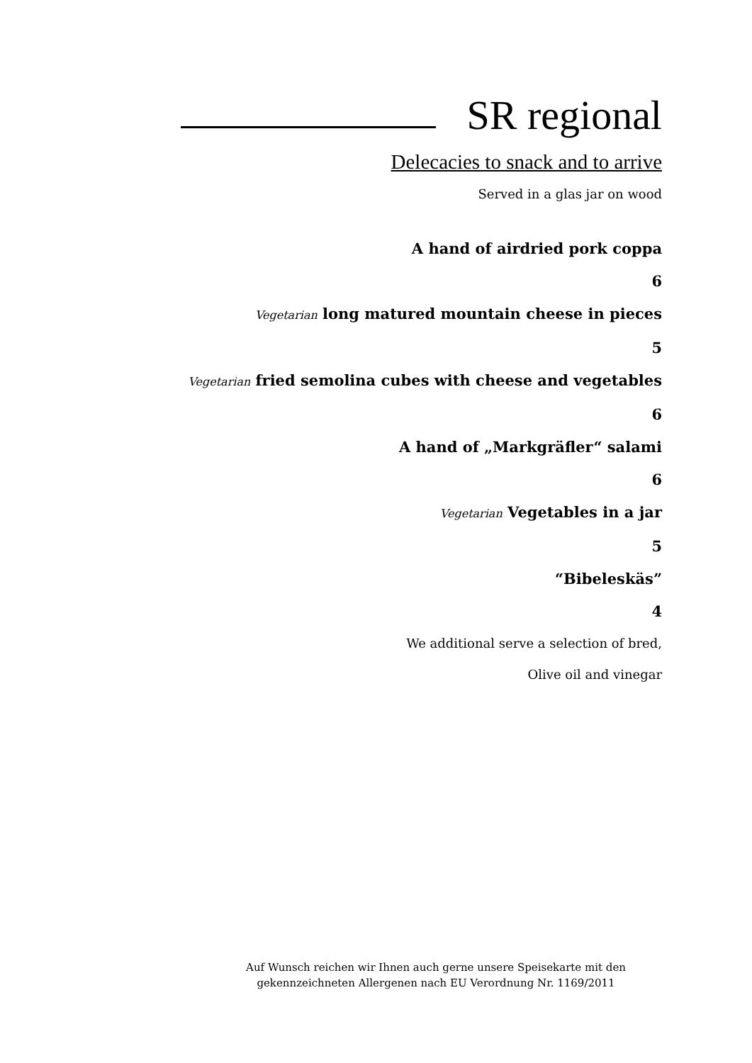SR regional
Delecacies to snack and to arrive
Served in a glas jar on wood
A hand of airdried pork coppa
6
Vegetarian long matured mountain cheese in pieces
5
Vegetarian fried semolina cubes with cheese and vegetables
6
A hand of „Markgräfler“ salami
6
Vegetarian Vegetables in a jar
5
“Bibeleskäs”
4
We additional serve a selection of bred,
Olive oil and vinegar
Auf Wunsch reichen wir Ihnen auch gerne unsere Speisekarte mit den gekennzeichneten Allergenen nach EU Verordnung Nr. 1169/2011